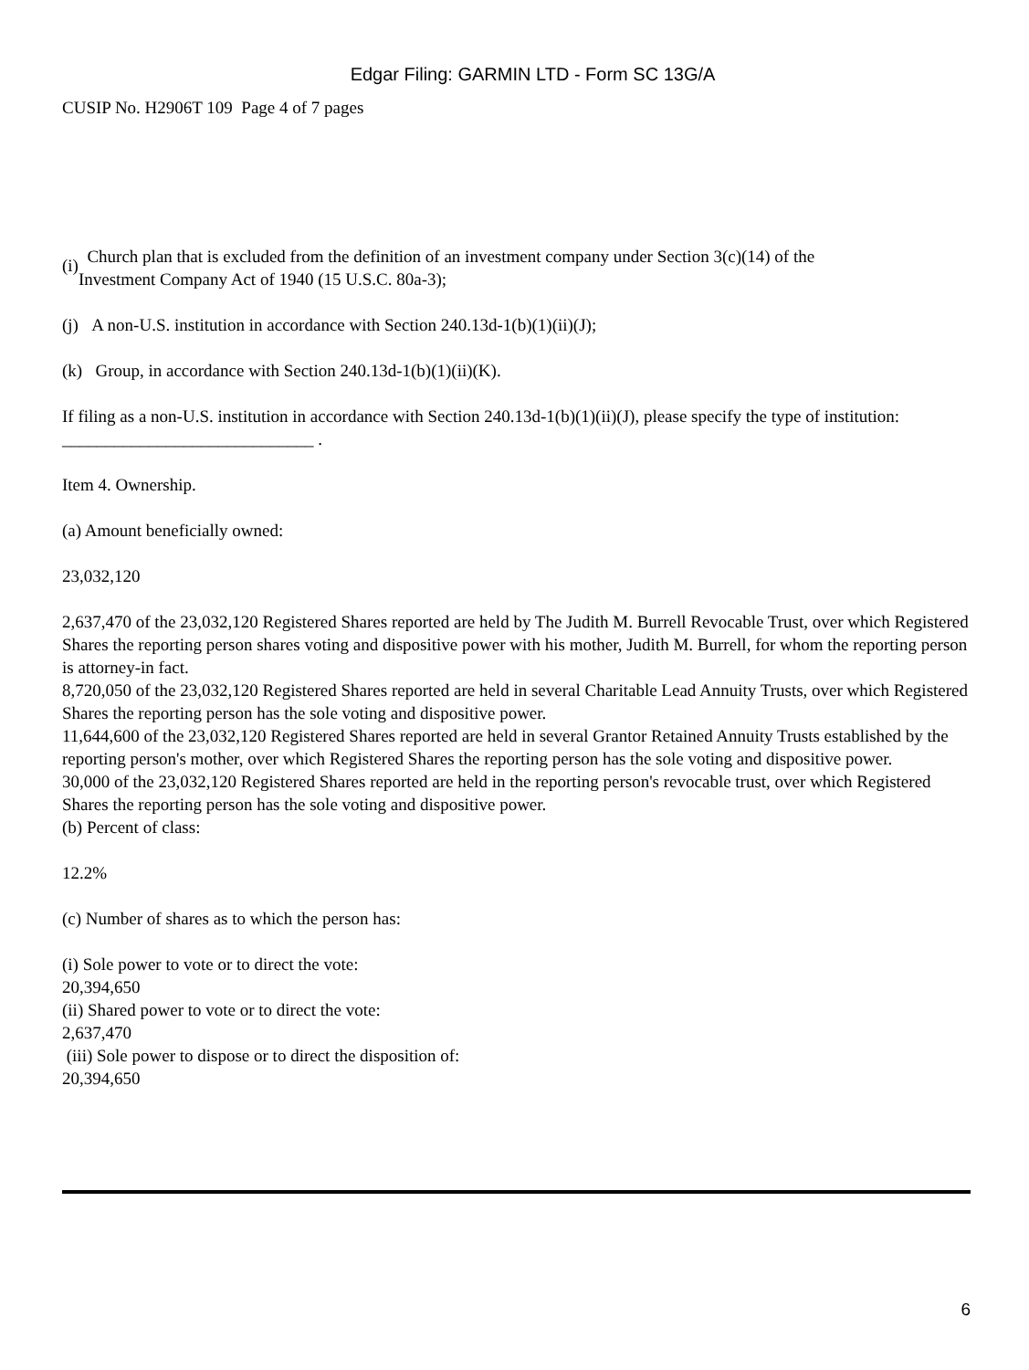Edgar Filing: GARMIN LTD - Form SC 13G/A
CUSIP No. H2906T 109 Page 4 of 7 pages
(i) Church plan that is excluded from the definition of an investment company under Section 3(c)(14) of the
Investment Company Act of 1940 (15 U.S.C. 80a-3);
(j) A non-U.S. institution in accordance with Section 240.13d-1(b)(1)(ii)(J);
(k) Group, in accordance with Section 240.13d-1(b)(1)(ii)(K).
If filing as a non-U.S. institution in accordance with Section 240.13d-1(b)(1)(ii)(J), please specify the type of institution: _____________________________ .
Item 4. Ownership.
(a) Amount beneficially owned:
23,032,120
2,637,470 of the 23,032,120 Registered Shares reported are held by The Judith M. Burrell Revocable Trust, over which Registered Shares the reporting person shares voting and dispositive power with his mother, Judith M. Burrell, for whom the reporting person is attorney-in fact.
8,720,050 of the 23,032,120 Registered Shares reported are held in several Charitable Lead Annuity Trusts, over which Registered Shares the reporting person has the sole voting and dispositive power.
11,644,600 of the 23,032,120 Registered Shares reported are held in several Grantor Retained Annuity Trusts established by the reporting person's mother, over which Registered Shares the reporting person has the sole voting and dispositive power.
30,000 of the 23,032,120 Registered Shares reported are held in the reporting person's revocable trust, over which Registered Shares the reporting person has the sole voting and dispositive power.
(b) Percent of class:
12.2%
(c) Number of shares as to which the person has:
(i) Sole power to vote or to direct the vote:
20,394,650
(ii) Shared power to vote or to direct the vote:
2,637,470
(iii) Sole power to dispose or to direct the disposition of:
20,394,650
6